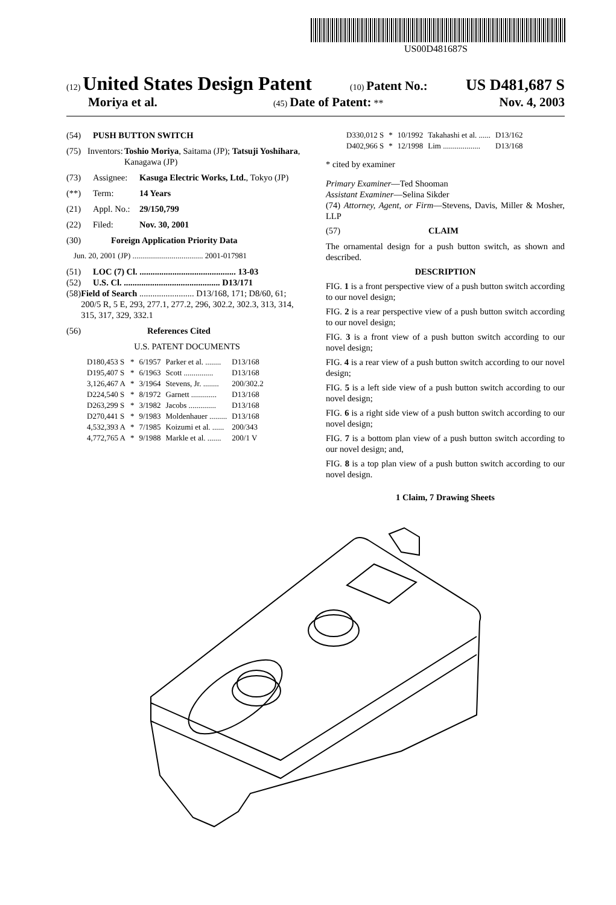US00D481687S
(12) United States Design Patent (10) Patent No.: US D481,687 S
Moriya et al. (45) Date of Patent: ** Nov. 4, 2003
(54) PUSH BUTTON SWITCH
(75) Inventors: Toshio Moriya, Saitama (JP); Tatsuji Yoshihara, Kanagawa (JP)
(73) Assignee: Kasuga Electric Works, Ltd., Tokyo (JP)
(**) Term: 14 Years
(21) Appl. No.: 29/150,799
(22) Filed: Nov. 30, 2001
(30) Foreign Application Priority Data
Jun. 20, 2001 (JP) .................................... 2001-017981
(51) LOC (7) Cl. ............................................ 13-03
(52) U.S. Cl. ............................................ D13/171
(58) Field of Search ......................... D13/168, 171; D8/60, 61; 200/5 R, 5 E, 293, 277.1, 277.2, 296, 302.2, 302.3, 313, 314, 315, 317, 329, 332.1
(56) References Cited
U.S. PATENT DOCUMENTS
| D180,453 S | * | 6/1957 | Parker et al. ........ | D13/168 |
| D195,407 S | * | 6/1963 | Scott ............... | D13/168 |
| 3,126,467 A | * | 3/1964 | Stevens, Jr. ........ | 200/302.2 |
| D224,540 S | * | 8/1972 | Garnett ............. | D13/168 |
| D263,299 S | * | 3/1982 | Jacobs .............. | D13/168 |
| D270,441 S | * | 9/1983 | Moldenhauer ......... | D13/168 |
| 4,532,393 A | * | 7/1985 | Koizumi et al. ...... | 200/343 |
| 4,772,765 A | * | 9/1988 | Markle et al. ....... | 200/1 V |
| D330,012 S | * | 10/1992 | Takahashi et al. ...... | D13/162 |
| D402,966 S | * | 12/1998 | Lim ................... | D13/168 |
* cited by examiner
Primary Examiner—Ted Shooman
Assistant Examiner—Selina Sikder
(74) Attorney, Agent, or Firm—Stevens, Davis, Miller & Mosher, LLP
(57) CLAIM
The ornamental design for a push button switch, as shown and described.
DESCRIPTION
FIG. 1 is a front perspective view of a push button switch according to our novel design;
FIG. 2 is a rear perspective view of a push button switch according to our novel design;
FIG. 3 is a front view of a push button switch according to our novel design;
FIG. 4 is a rear view of a push button switch according to our novel design;
FIG. 5 is a left side view of a push button switch according to our novel design;
FIG. 6 is a right side view of a push button switch according to our novel design;
FIG. 7 is a bottom plan view of a push button switch according to our novel design; and,
FIG. 8 is a top plan view of a push button switch according to our novel design.
1 Claim, 7 Drawing Sheets